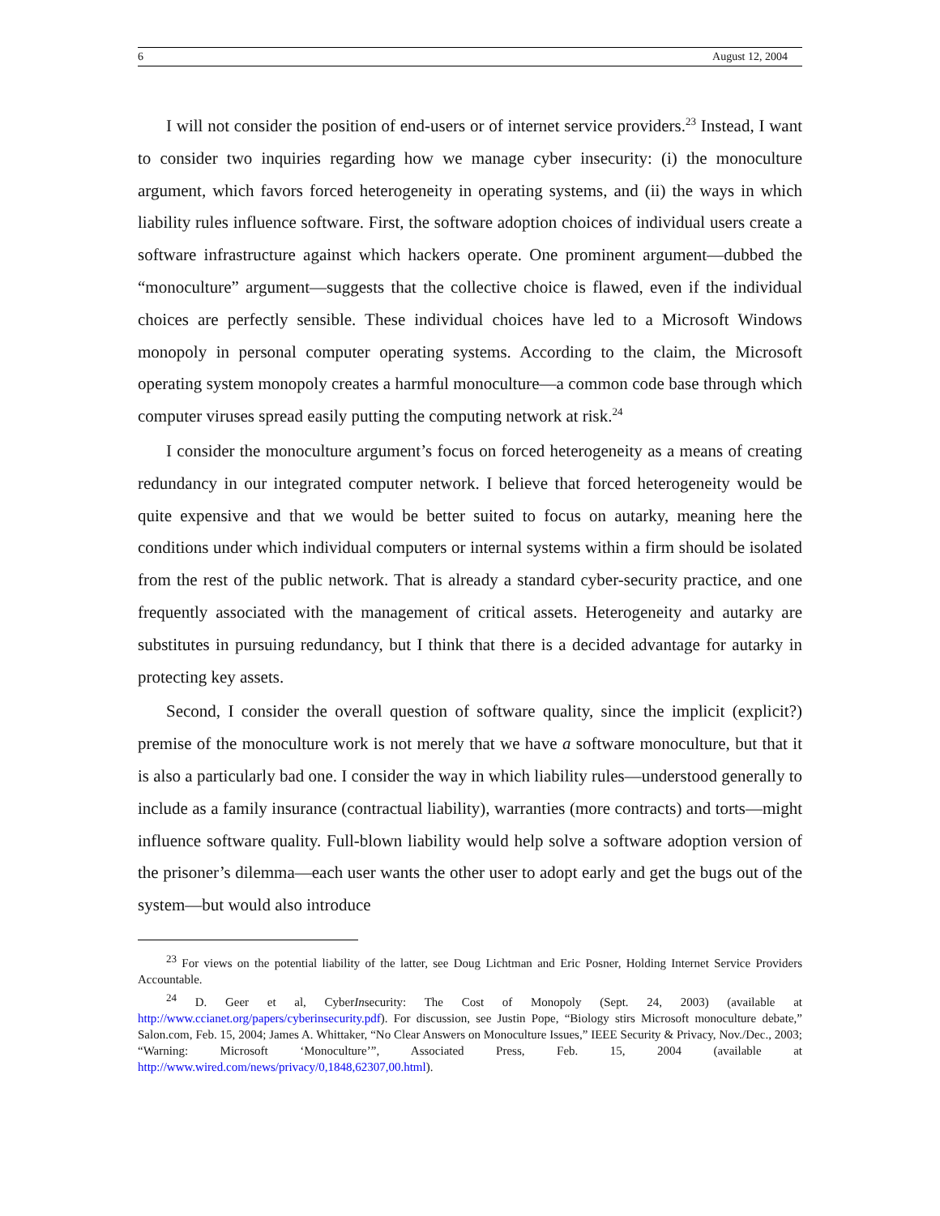6 August 12, 2004
I will not consider the position of end-users or of internet service providers.<sup>23</sup> Instead, I want to consider two inquiries regarding how we manage cyber insecurity: (i) the monoculture argument, which favors forced heterogeneity in operating systems, and (ii) the ways in which liability rules influence software. First, the software adoption choices of individual users create a software infrastructure against which hackers operate. One prominent argument—dubbed the “monoculture” argument—suggests that the collective choice is flawed, even if the individual choices are perfectly sensible. These individual choices have led to a Microsoft Windows monopoly in personal computer operating systems. According to the claim, the Microsoft operating system monopoly creates a harmful monoculture—a common code base through which computer viruses spread easily putting the computing network at risk.<sup>24</sup>
I consider the monoculture argument’s focus on forced heterogeneity as a means of creating redundancy in our integrated computer network. I believe that forced heterogeneity would be quite expensive and that we would be better suited to focus on autarky, meaning here the conditions under which individual computers or internal systems within a firm should be isolated from the rest of the public network. That is already a standard cyber-security practice, and one frequently associated with the management of critical assets. Heterogeneity and autarky are substitutes in pursuing redundancy, but I think that there is a decided advantage for autarky in protecting key assets.
Second, I consider the overall question of software quality, since the implicit (explicit?) premise of the monoculture work is not merely that we have a software monoculture, but that it is also a particularly bad one. I consider the way in which liability rules—understood generally to include as a family insurance (contractual liability), warranties (more contracts) and torts—might influence software quality. Full-blown liability would help solve a software adoption version of the prisoner’s dilemma—each user wants the other user to adopt early and get the bugs out of the system—but would also introduce
<sup>23</sup> For views on the potential liability of the latter, see Doug Lichtman and Eric Posner, Holding Internet Service Providers Accountable.
<sup>24</sup> D. Geer et al, CyberInsecurity: The Cost of Monopoly (Sept. 24, 2003) (available at http://www.ccianet.org/papers/cyberinsecurity.pdf). For discussion, see Justin Pope, “Biology stirs Microsoft monoculture debate,” Salon.com, Feb. 15, 2004; James A. Whittaker, “No Clear Answers on Monoculture Issues,” IEEE Security & Privacy, Nov./Dec., 2003; “Warning: Microsoft ‘Monoculture’”, Associated Press, Feb. 15, 2004 (available at http://www.wired.com/news/privacy/0,1848,62307,00.html).